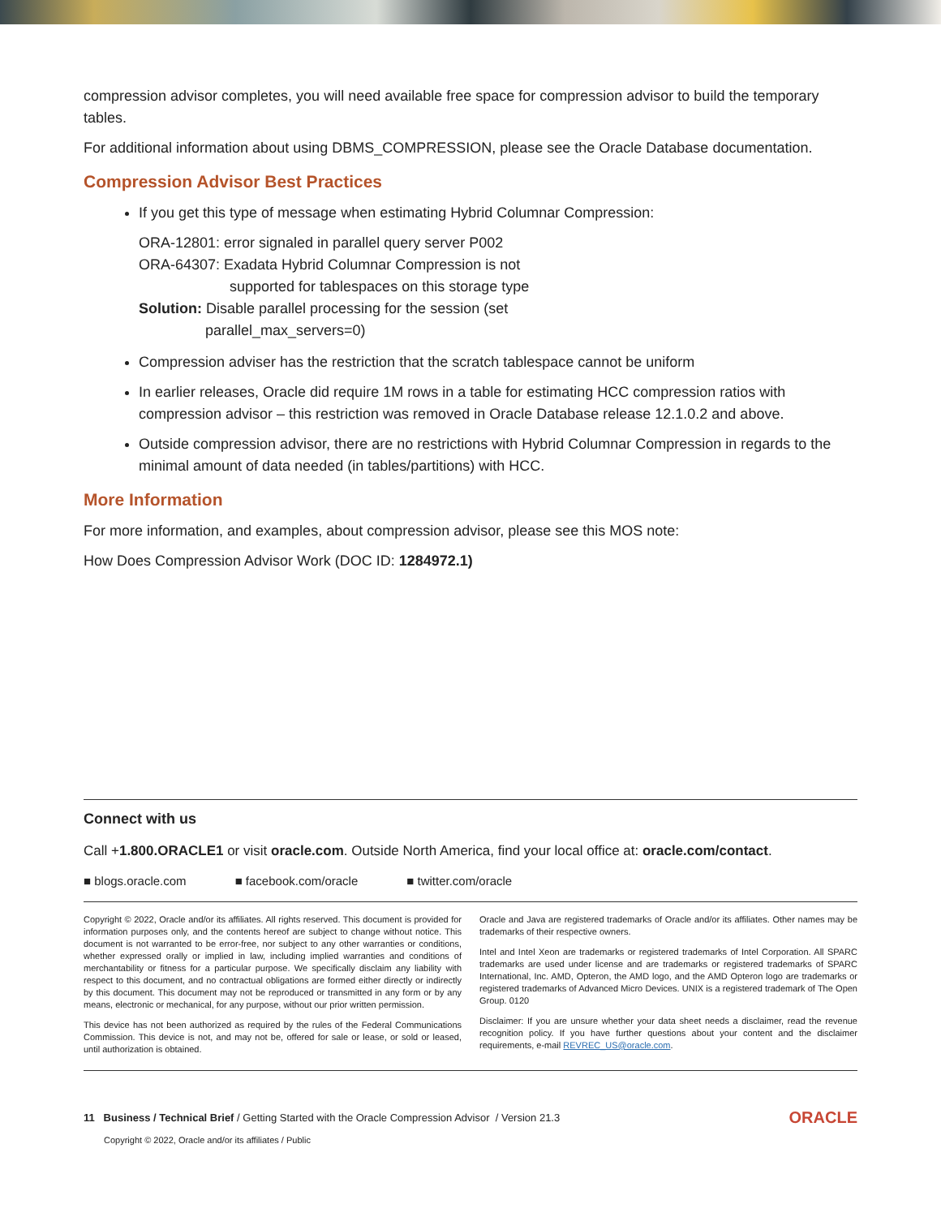compression advisor completes, you will need available free space for compression advisor to build the temporary tables.
For additional information about using DBMS_COMPRESSION, please see the Oracle Database documentation.
Compression Advisor Best Practices
If you get this type of message when estimating Hybrid Columnar Compression:
ORA-12801: error signaled in parallel query server P002
ORA-64307: Exadata Hybrid Columnar Compression is not
supported for tablespaces on this storage type
Solution: Disable parallel processing for the session (set
parallel_max_servers=0)
Compression adviser has the restriction that the scratch tablespace cannot be uniform
In earlier releases, Oracle did require 1M rows in a table for estimating HCC compression ratios with compression advisor – this restriction was removed in Oracle Database release 12.1.0.2 and above.
Outside compression advisor, there are no restrictions with Hybrid Columnar Compression in regards to the minimal amount of data needed (in tables/partitions) with HCC.
More Information
For more information, and examples, about compression advisor, please see this MOS note:
How Does Compression Advisor Work (DOC ID: 1284972.1)
Connect with us
Call +1.800.ORACLE1 or visit oracle.com. Outside North America, find your local office at: oracle.com/contact.
■ blogs.oracle.com ■ facebook.com/oracle ■ twitter.com/oracle
Copyright © 2022, Oracle and/or its affiliates. All rights reserved. This document is provided for information purposes only, and the contents hereof are subject to change without notice. This document is not warranted to be error-free, nor subject to any other warranties or conditions, whether expressed orally or implied in law, including implied warranties and conditions of merchantability or fitness for a particular purpose. We specifically disclaim any liability with respect to this document, and no contractual obligations are formed either directly or indirectly by this document. This document may not be reproduced or transmitted in any form or by any means, electronic or mechanical, for any purpose, without our prior written permission.
This device has not been authorized as required by the rules of the Federal Communications Commission. This device is not, and may not be, offered for sale or lease, or sold or leased, until authorization is obtained.
Oracle and Java are registered trademarks of Oracle and/or its affiliates. Other names may be trademarks of their respective owners.
Intel and Intel Xeon are trademarks or registered trademarks of Intel Corporation. All SPARC trademarks are used under license and are trademarks or registered trademarks of SPARC International, Inc. AMD, Opteron, the AMD logo, and the AMD Opteron logo are trademarks or registered trademarks of Advanced Micro Devices. UNIX is a registered trademark of The Open Group. 0120
Disclaimer: If you are unsure whether your data sheet needs a disclaimer, read the revenue recognition policy. If you have further questions about your content and the disclaimer requirements, e-mail REVREC_US@oracle.com.
11 Business / Technical Brief / Getting Started with the Oracle Compression Advisor / Version 21.3
Copyright © 2022, Oracle and/or its affiliates / Public
ORACLE